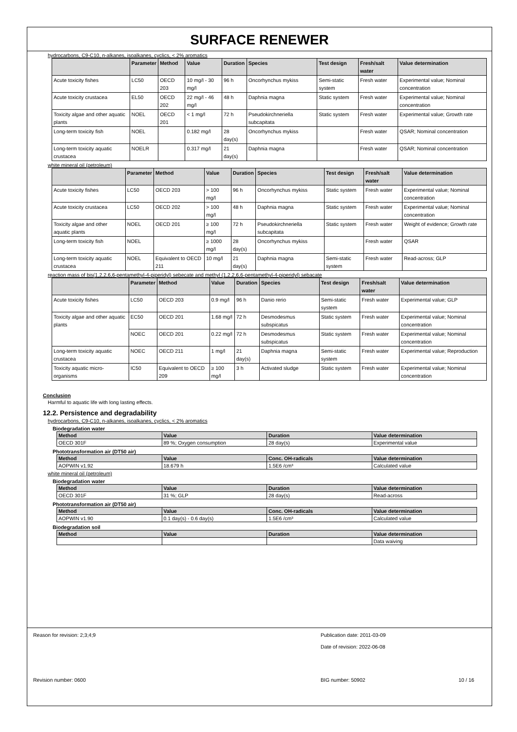SURFACE RENEWER
hydrocarbons, C9-C10, n-alkanes, isoalkanes, cyclics, < 2% aromatics
| | Parameter | Method | Value | Duration | Species | Test design | Fresh/salt water | Value determination |
| --- | --- | --- | --- | --- | --- | --- | --- | --- |
| Acute toxicity fishes | LC50 | OECD 203 | 10 mg/l - 30 mg/l | 96 h | Oncorhynchus mykiss | Semi-static system | Fresh water | Experimental value; Nominal concentration |
| Acute toxicity crustacea | EL50 | OECD 202 | 22 mg/l - 46 mg/l | 48 h | Daphnia magna | Static system | Fresh water | Experimental value; Nominal concentration |
| Toxicity algae and other aquatic plants | NOEL | OECD 201 | < 1 mg/l | 72 h | Pseudokirchneriella subcapitata | Static system | Fresh water | Experimental value; Growth rate |
| Long-term toxicity fish | NOEL | | 0.182 mg/l | 28 day(s) | Oncorhynchus mykiss | | Fresh water | QSAR; Nominal concentration |
| Long-term toxicity aquatic crustacea | NOELR | | 0.317 mg/l | 21 day(s) | Daphnia magna | | Fresh water | QSAR; Nominal concentration |
white mineral oil (petroleum)
| | Parameter | Method | Value | Duration | Species | Test design | Fresh/salt water | Value determination |
| --- | --- | --- | --- | --- | --- | --- | --- | --- |
| Acute toxicity fishes | LC50 | OECD 203 | > 100 mg/l | 96 h | Oncorhynchus mykiss | Static system | Fresh water | Experimental value; Nominal concentration |
| Acute toxicity crustacea | LC50 | OECD 202 | > 100 mg/l | 48 h | Daphnia magna | Static system | Fresh water | Experimental value; Nominal concentration |
| Toxicity algae and other aquatic plants | NOEL | OECD 201 | ≥ 100 mg/l | 72 h | Pseudokirchneriella subcapitata | Static system | Fresh water | Weight of evidence; Growth rate |
| Long-term toxicity fish | NOEL | | ≥ 1000 mg/l | 28 day(s) | Oncorhynchus mykiss | | Fresh water | QSAR |
| Long-term toxicity aquatic crustacea | NOEL | Equivalent to OECD 211 | 10 mg/l | 21 day(s) | Daphnia magna | Semi-static system | Fresh water | Read-across; GLP |
reaction mass of bis(1,2,2,6,6-pentamethyl-4-piperidyl) sebecate and methyl (1,2,2,6,6-pentamethyl-4-piperidyl) sebacate
| | Parameter | Method | Value | Duration | Species | Test design | Fresh/salt water | Value determination |
| --- | --- | --- | --- | --- | --- | --- | --- | --- |
| Acute toxicity fishes | LC50 | OECD 203 | 0.9 mg/l | 96 h | Danio rerio | Semi-static system | Fresh water | Experimental value; GLP |
| Toxicity algae and other aquatic plants | EC50 | OECD 201 | 1.68 mg/l | 72 h | Desmodesmus subspicatus | Static system | Fresh water | Experimental value; Nominal concentration |
| | NOEC | OECD 201 | 0.22 mg/l | 72 h | Desmodesmus subspicatus | Static system | Fresh water | Experimental value; Nominal concentration |
| Long-term toxicity aquatic crustacea | NOEC | OECD 211 | 1 mg/l | 21 day(s) | Daphnia magna | Semi-static system | Fresh water | Experimental value; Reproduction |
| Toxicity aquatic micro-organisms | IC50 | Equivalent to OECD 209 | ≥ 100 mg/l | 3 h | Activated sludge | Static system | Fresh water | Experimental value; Nominal concentration |
Conclusion
Harmful to aquatic life with long lasting effects.
12.2. Persistence and degradability
hydrocarbons, C9-C10, n-alkanes, isoalkanes, cyclics, < 2% aromatics
Biodegradation water
| Method | Value | Duration | Value determination |
| --- | --- | --- | --- |
| OECD 301F | 89 %; Oxygen consumption | 28 day(s) | Experimental value |
Phototransformation air (DT50 air)
| Method | Value | Conc. OH-radicals | Value determination |
| --- | --- | --- | --- |
| AOPWIN v1.92 | 18.679 h | 1.5E6 /cm³ | Calculated value |
white mineral oil (petroleum)
Biodegradation water
| Method | Value | Duration | Value determination |
| --- | --- | --- | --- |
| OECD 301F | 31 %; GLP | 28 day(s) | Read-across |
Phototransformation air (DT50 air)
| Method | Value | Conc. OH-radicals | Value determination |
| --- | --- | --- | --- |
| AOPWIN v1.90 | 0.1 day(s) - 0.6 day(s) | 1.5E6 /cm³ | Calculated value |
Biodegradation soil
| Method | Value | Duration | Value determination |
| --- | --- | --- | --- |
| | | | Data waiving |
Reason for revision: 2;3;4;9 Publication date: 2011-03-09
Date of revision: 2022-06-08
Revision number: 0600 BIG number: 50902 10 / 16